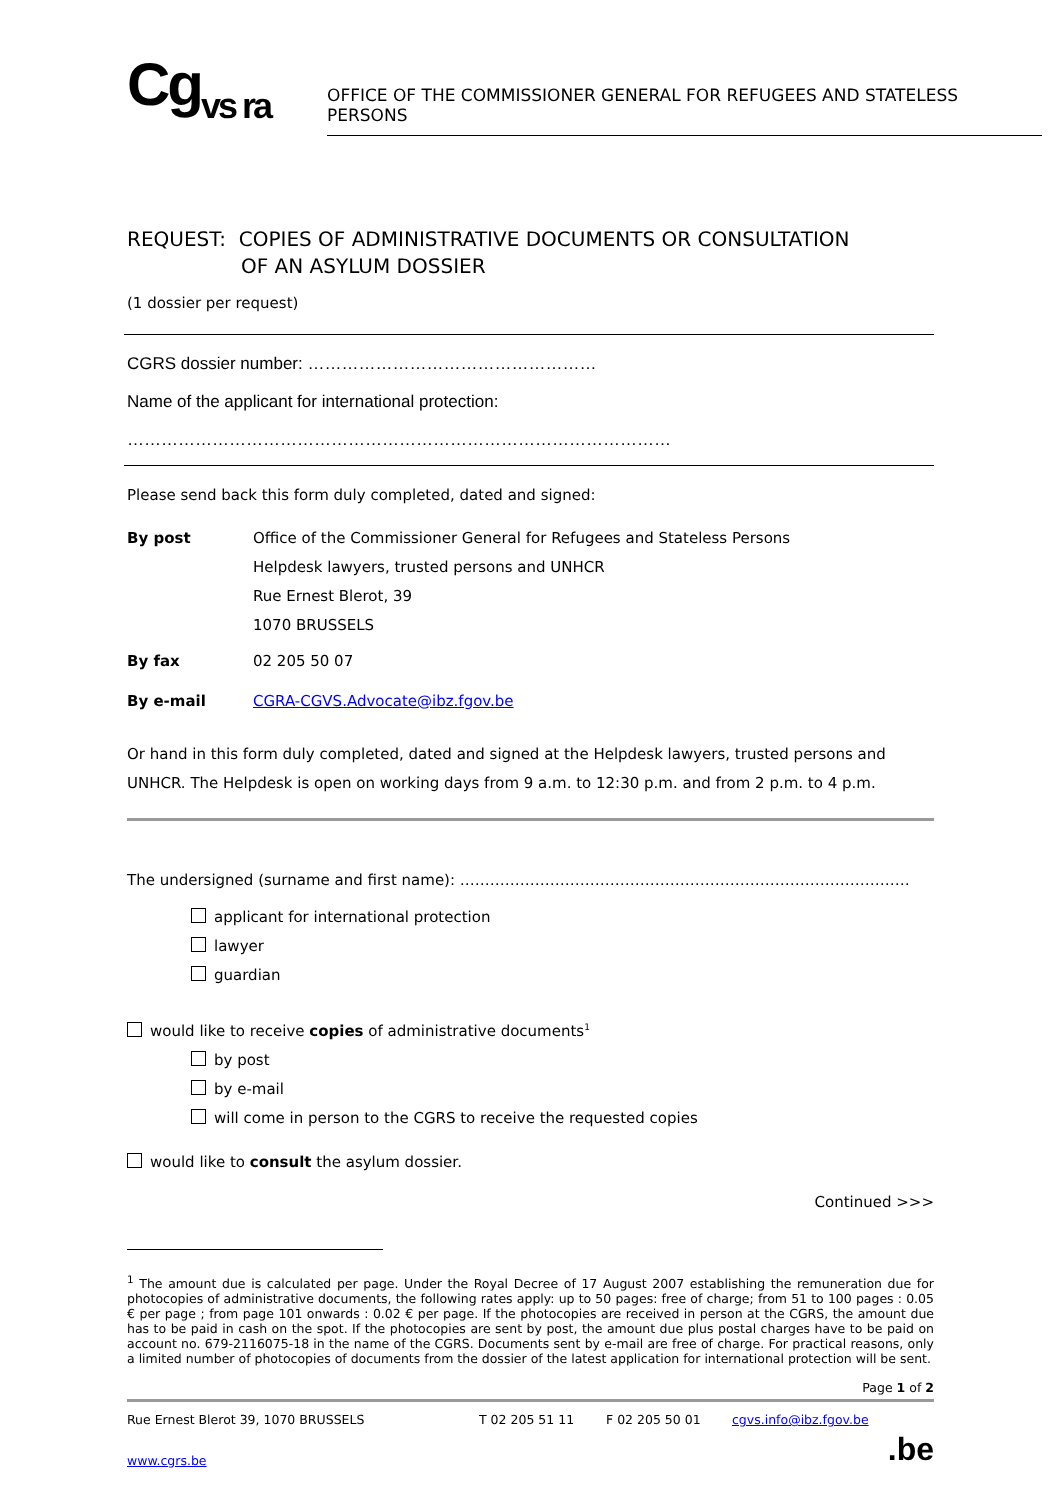Cg<sub>vs ra</sub>
OFFICE OF THE COMMISSIONER GENERAL FOR REFUGEES AND STATELESS PERSONS
REQUEST: COPIES OF ADMINISTRATIVE DOCUMENTS OR CONSULTATION
OF AN ASYLUM DOSSIER
(1 dossier per request)
CGRS dossier number: ……………………………………………
Name of the applicant for international protection: ……………………………………………………………………………………
Please send back this form duly completed, dated and signed:
By post Office of the Commissioner General for Refugees and Stateless Persons
Helpdesk lawyers, trusted persons and UNHCR
Rue Ernest Blerot, 39
1070 BRUSSELS
By fax 02 205 50 07
By e-mail CGRA-CGVS.Advocate@ibz.fgov.be
Or hand in this form duly completed, dated and signed at the Helpdesk lawyers, trusted persons and UNHCR. The Helpdesk is open on working days from 9 a.m. to 12:30 p.m. and from 2 p.m. to 4 p.m.
The undersigned (surname and first name): ………………………………………………………………………………
applicant for international protection
lawyer
guardian
would like to receive copies of administrative documents<sup>1</sup>
by post
by e-mail
will come in person to the CGRS to receive the requested copies
would like to consult the asylum dossier.
Continued >>>
<sup>1</sup> The amount due is calculated per page. Under the Royal Decree of 17 August 2007 establishing the remuneration due for photocopies of administrative documents, the following rates apply: up to 50 pages: free of charge; from 51 to 100 pages : 0.05 € per page ; from page 101 onwards : 0.02 € per page. If the photocopies are received in person at the CGRS, the amount due has to be paid in cash on the spot. If the photocopies are sent by post, the amount due plus postal charges have to be paid on account no. 679-2116075-18 in the name of the CGRS. Documents sent by e-mail are free of charge. For practical reasons, only a limited number of photocopies of documents from the dossier of the latest application for international protection will be sent.
Page 1 of 2
Rue Ernest Blerot 39, 1070 BRUSSELS T 02 205 51 11 F 02 205 50 01 cgvs.info@ibz.fgov.be
www.cgrs.be.be